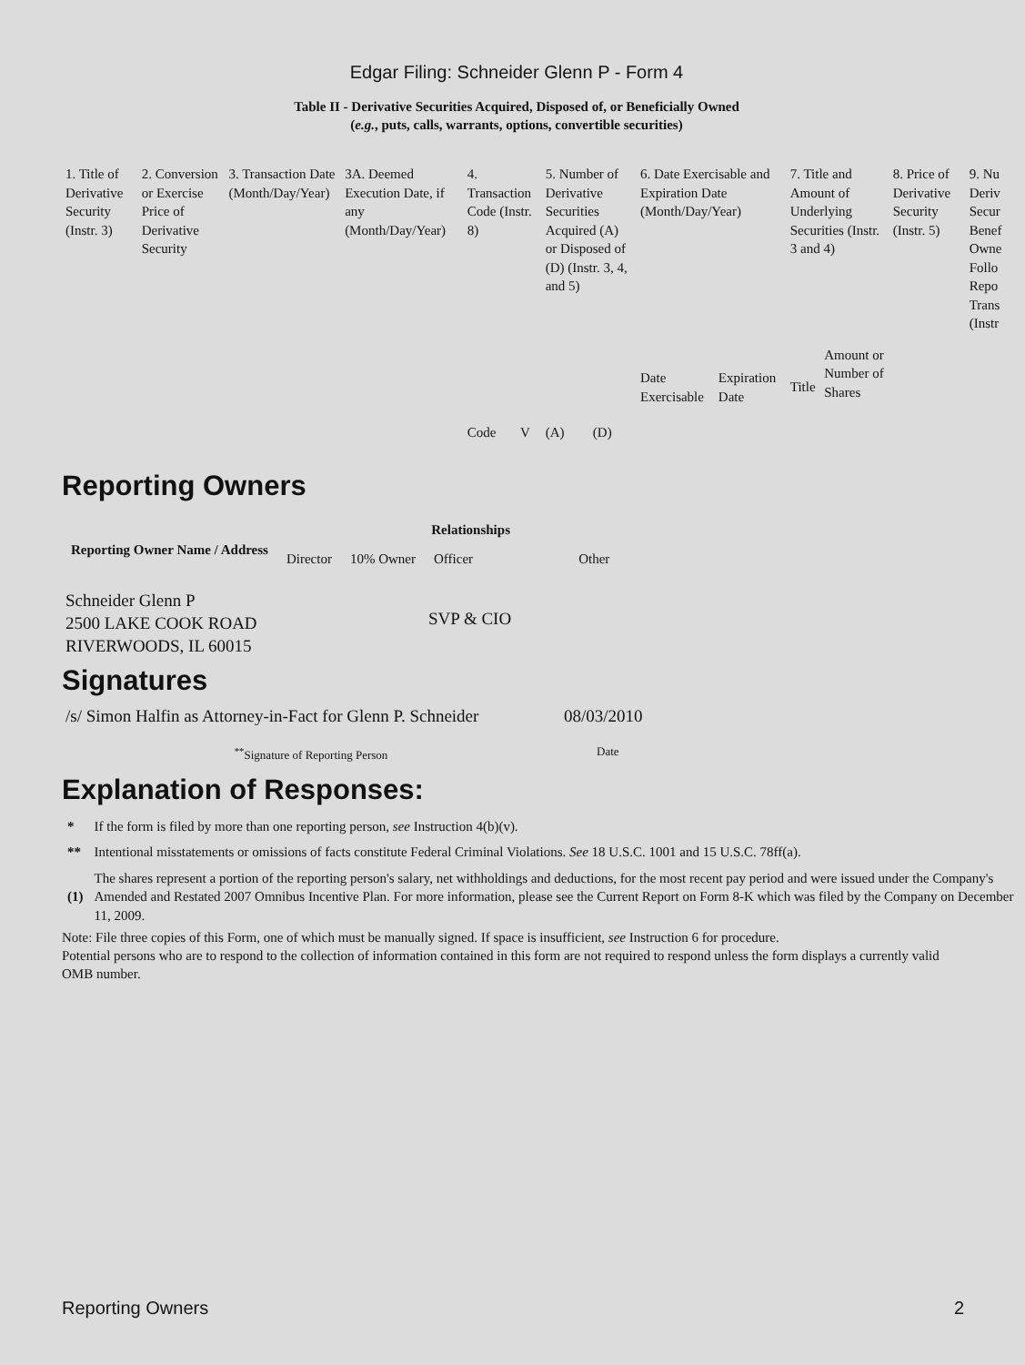Edgar Filing: Schneider Glenn P - Form 4
Table II - Derivative Securities Acquired, Disposed of, or Beneficially Owned
(e.g., puts, calls, warrants, options, convertible securities)
| 1. Title of Derivative Security (Instr. 3) | 2. Conversion or Exercise Price of Derivative Security | 3. Transaction Date (Month/Day/Year) | 3A. Deemed Execution Date, if any (Month/Day/Year) | 4. Transaction Code (Instr. 8) | | 5. Number of Derivative Securities Acquired (A) or Disposed of (D) (Instr. 3, 4, and 5) | | 6. Date Exercisable and Expiration Date (Month/Day/Year) | | 7. Title and Amount of Underlying Securities (Instr. 3 and 4) | | 8. Price of Derivative Security (Instr. 5) | 9. Nu Deriv Secur Benef Owne Follo Repo Trans (Instr |
| --- | --- | --- | --- | --- | --- | --- | --- | --- | --- | --- | --- | --- | --- |
| | | | | Code | V | (A) | (D) | Date Exercisable | Expiration Date | Title | Amount or Number of Shares | | |
Reporting Owners
| Reporting Owner Name / Address | Relationships | | | |
| --- | --- | --- | --- | --- |
| | Director | 10% Owner | Officer | Other |
| Schneider Glenn P 2500 LAKE COOK ROAD RIVERWOODS, IL 60015 | | | SVP & CIO | |
Signatures
| /s/ Simon Halfin as Attorney-in-Fact for Glenn P. Schneider | 08/03/2010 |
| <sup>**</sup> Signature of Reporting Person | Date |
Explanation of Responses:
| * | If the form is filed by more than one reporting person, see Instruction 4(b)(v). |
| ** | Intentional misstatements or omissions of facts constitute Federal Criminal Violations. See 18 U.S.C. 1001 and 15 U.S.C. 78ff(a). |
| (1) | The shares represent a portion of the reporting person's salary, net withholdings and deductions, for the most recent pay period and were issued under the Company's Amended and Restated 2007 Omnibus Incentive Plan. For more information, please see the Current Report on Form 8-K which was filed by the Company on December 11, 2009. |
Note: File three copies of this Form, one of which must be manually signed. If space is insufficient, see Instruction 6 for procedure.
Potential persons who are to respond to the collection of information contained in this form are not required to respond unless the form displays a currently valid OMB number.
Reporting Owners 2